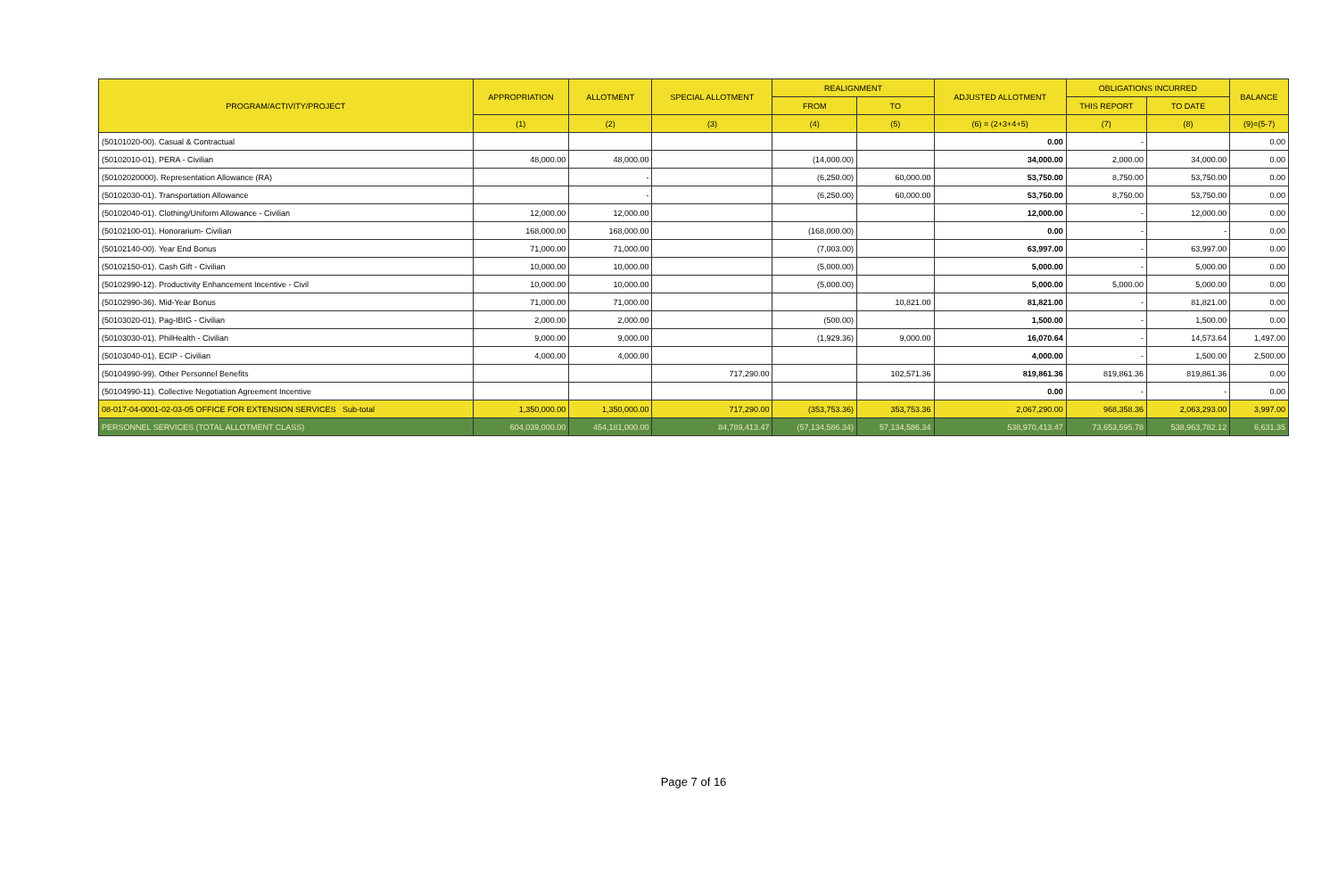| PROGRAM/ACTIVITY/PROJECT | APPROPRIATION | ALLOTMENT | SPECIAL ALLOTMENT | REALIGNMENT | | ADJUSTED ALLOTMENT | OBLIGATIONS INCURRED | | BALANCE |
| --- | --- | --- | --- | --- | --- | --- | --- | --- | --- |
| | | | | FROM | TO | | THIS REPORT | TO DATE | |
| | (1) | (2) | (3) | (4) | (5) | (6) = (2+3+4+5) | (7) | (8) | (9)=(5-7) |
| (50101020-00). Casual & Contractual | | | | | | 0.00 | - | | 0.00 |
| (50102010-01). PERA - Civilian | 48,000.00 | 48,000.00 | | (14,000.00) | | 34,000.00 | 2,000.00 | 34,000.00 | 0.00 |
| (50102020000). Representation Allowance (RA) | | - | | (6,250.00) | 60,000.00 | 53,750.00 | 8,750.00 | 53,750.00 | 0.00 |
| (50102030-01). Transportation Allowance | | - | | (6,250.00) | 60,000.00 | 53,750.00 | 8,750.00 | 53,750.00 | 0.00 |
| (50102040-01). Clothing/Uniform Allowance - Civilian | 12,000.00 | 12,000.00 | | | | 12,000.00 | - | 12,000.00 | 0.00 |
| (50102100-01). Honorarium- Civilian | 168,000.00 | 168,000.00 | | (168,000.00) | | 0.00 | - | - | 0.00 |
| (50102140-00). Year End Bonus | 71,000.00 | 71,000.00 | | (7,003.00) | | 63,997.00 | - | 63,997.00 | 0.00 |
| (50102150-01). Cash Gift - Civilian | 10,000.00 | 10,000.00 | | (5,000.00) | | 5,000.00 | - | 5,000.00 | 0.00 |
| (50102990-12). Productivity Enhancement Incentive - Civil | 10,000.00 | 10,000.00 | | (5,000.00) | | 5,000.00 | 5,000.00 | 5,000.00 | 0.00 |
| (50102990-36). Mid-Year Bonus | 71,000.00 | 71,000.00 | | | 10,821.00 | 81,821.00 | - | 81,821.00 | 0.00 |
| (50103020-01). Pag-IBIG - Civilian | 2,000.00 | 2,000.00 | | (500.00) | | 1,500.00 | - | 1,500.00 | 0.00 |
| (50103030-01). PhilHealth - Civilian | 9,000.00 | 9,000.00 | | (1,929.36) | 9,000.00 | 16,070.64 | - | 14,573.64 | 1,497.00 |
| (50103040-01). ECIP - Civilian | 4,000.00 | 4,000.00 | | | | 4,000.00 | - | 1,500.00 | 2,500.00 |
| (50104990-99). Other Personnel Benefits | | | 717,290.00 | | 102,571.36 | 819,861.36 | 819,861.36 | 819,861.36 | 0.00 |
| (50104990-11). Collective Negotiation Agreement Incentive | | | | | | 0.00 | - | - | 0.00 |
| 08-017-04-0001-02-03-05 OFFICE FOR EXTENSION SERVICES Sub-total | 1,350,000.00 | 1,350,000.00 | 717,290.00 | (353,753.36) | 353,753.36 | 2,067,290.00 | 968,358.36 | 2,063,293.00 | 3,997.00 |
| PERSONNEL SERVICES (TOTAL ALLOTMENT CLASS) | 604,039,000.00 | 454,181,000.00 | 84,789,413.47 | (57,134,586.34) | 57,134,586.34 | 538,970,413.47 | 73,653,595.78 | 538,963,782.12 | 6,631.35 |
Page 7 of 16